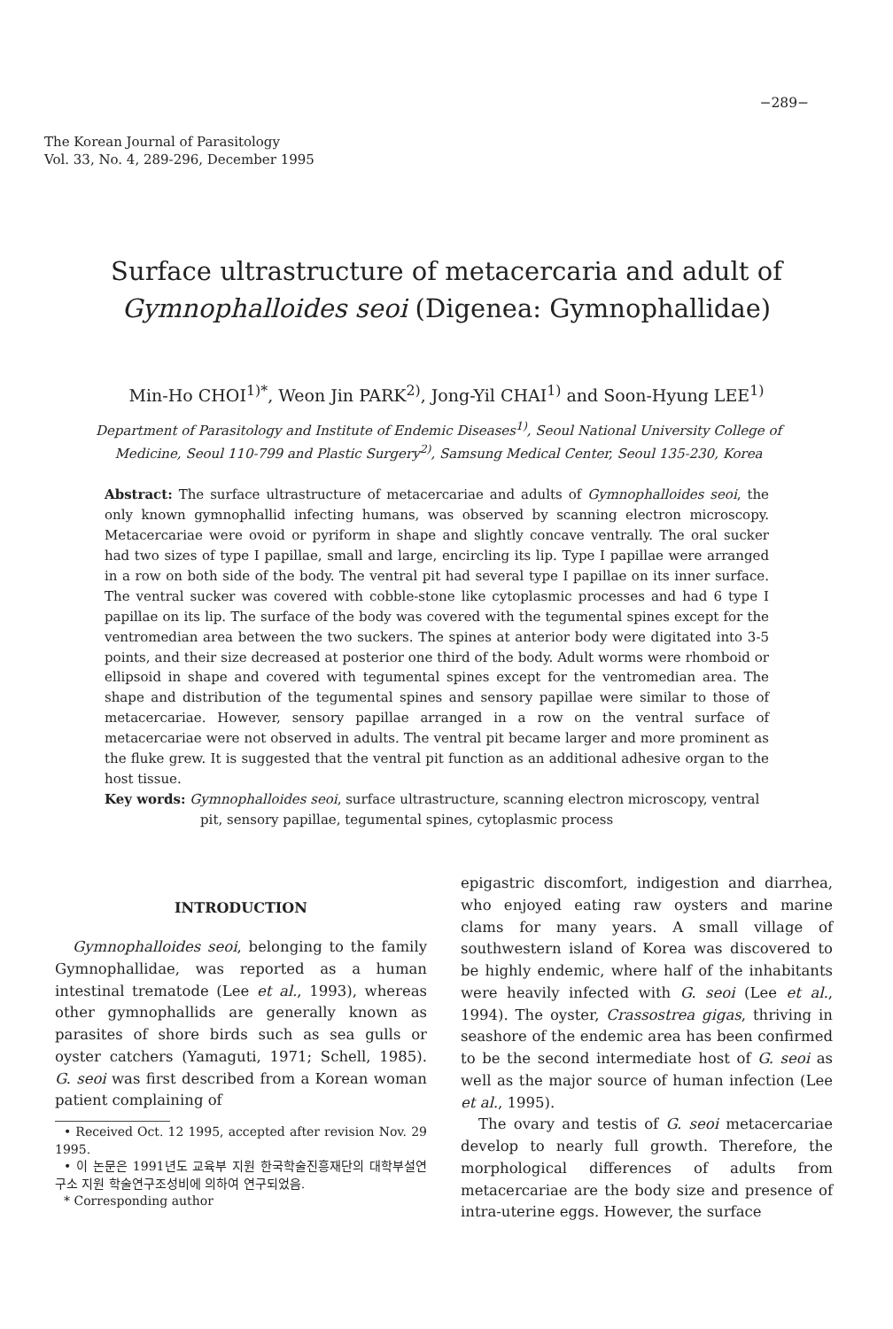−289−
The Korean Journal of Parasitology
Vol. 33, No. 4, 289-296, December 1995
Surface ultrastructure of metacercaria and adult of
Gymnophalloides seoi (Digenea: Gymnophallidae)
Min-Ho CHOI<sup>1)*</sup>, Weon Jin PARK<sup>2)</sup>, Jong-Yil CHAI<sup>1)</sup> and Soon-Hyung LEE<sup>1)</sup>
Department of Parasitology and Institute of Endemic Diseases<sup>1)</sup>, Seoul National University College of Medicine, Seoul 110-799 and Plastic Surgery<sup>2)</sup>, Samsung Medical Center, Seoul 135-230, Korea
Abstract: The surface ultrastructure of metacercariae and adults of Gymnophalloides seoi, the only known gymnophallid infecting humans, was observed by scanning electron microscopy. Metacercariae were ovoid or pyriform in shape and slightly concave ventrally. The oral sucker had two sizes of type I papillae, small and large, encircling its lip. Type I papillae were arranged in a row on both side of the body. The ventral pit had several type I papillae on its inner surface. The ventral sucker was covered with cobble-stone like cytoplasmic processes and had 6 type I papillae on its lip. The surface of the body was covered with the tegumental spines except for the ventromedian area between the two suckers. The spines at anterior body were digitated into 3-5 points, and their size decreased at posterior one third of the body. Adult worms were rhomboid or ellipsoid in shape and covered with tegumental spines except for the ventromedian area. The shape and distribution of the tegumental spines and sensory papillae were similar to those of metacercariae. However, sensory papillae arranged in a row on the ventral surface of metacercariae were not observed in adults. The ventral pit became larger and more prominent as the fluke grew. It is suggested that the ventral pit function as an additional adhesive organ to the host tissue.
Key words: Gymnophalloides seoi, surface ultrastructure, scanning electron microscopy, ventral pit, sensory papillae, tegumental spines, cytoplasmic process
INTRODUCTION
Gymnophalloides seoi, belonging to the family Gymnophallidae, was reported as a human intestinal trematode (Lee et al., 1993), whereas other gymnophallids are generally known as parasites of shore birds such as sea gulls or oyster catchers (Yamaguti, 1971; Schell, 1985). G. seoi was first described from a Korean woman patient complaining of
• Received Oct. 12 1995, accepted after revision Nov. 29 1995.
• 이 논문은 1991년도 교육부 지원 한국학술진흥재단의 대학부설연구소 지원 학술연구조성비에 의하여 연구되었음.
* Corresponding author
epigastric discomfort, indigestion and diarrhea, who enjoyed eating raw oysters and marine clams for many years. A small village of southwestern island of Korea was discovered to be highly endemic, where half of the inhabitants were heavily infected with G. seoi (Lee et al., 1994). The oyster, Crassostrea gigas, thriving in seashore of the endemic area has been confirmed to be the second intermediate host of G. seoi as well as the major source of human infection (Lee et al., 1995).
The ovary and testis of G. seoi metacercariae develop to nearly full growth. Therefore, the morphological differences of adults from metacercariae are the body size and presence of intra-uterine eggs. However, the surface